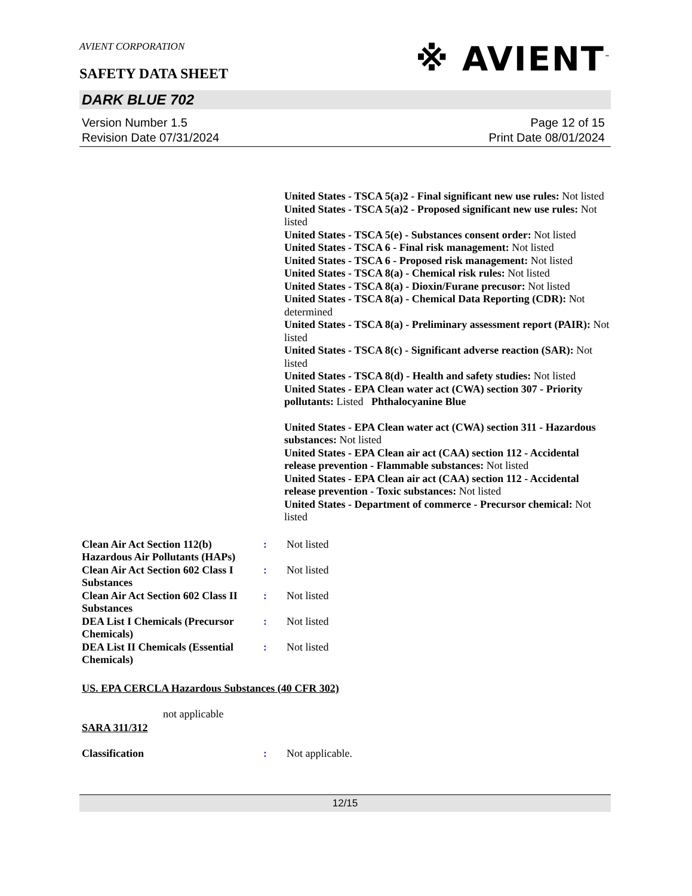AVIENT CORPORATION
SAFETY DATA SHEET
※ AVIENT<sup>™</sup>
DARK BLUE 702
Version Number 1.5
Revision Date 07/31/2024
Page 12 of 15
Print Date 08/01/2024
United States - TSCA 5(a)2 - Final significant new use rules: Not listed
United States - TSCA 5(a)2 - Proposed significant new use rules: Not listed
United States - TSCA 5(e) - Substances consent order: Not listed
United States - TSCA 6 - Final risk management: Not listed
United States - TSCA 6 - Proposed risk management: Not listed
United States - TSCA 8(a) - Chemical risk rules: Not listed
United States - TSCA 8(a) - Dioxin/Furane precusor: Not listed
United States - TSCA 8(a) - Chemical Data Reporting (CDR): Not determined
United States - TSCA 8(a) - Preliminary assessment report (PAIR): Not listed
United States - TSCA 8(c) - Significant adverse reaction (SAR): Not listed
United States - TSCA 8(d) - Health and safety studies: Not listed
United States - EPA Clean water act (CWA) section 307 - Priority pollutants: Listed Phthalocyanine Blue
United States - EPA Clean water act (CWA) section 311 - Hazardous substances: Not listed
United States - EPA Clean air act (CAA) section 112 - Accidental release prevention - Flammable substances: Not listed
United States - EPA Clean air act (CAA) section 112 - Accidental release prevention - Toxic substances: Not listed
United States - Department of commerce - Precursor chemical: Not listed
| Clean Air Act Section 112(b) Hazardous Air Pollutants (HAPs) | : | Not listed |
| Clean Air Act Section 602 Class I Substances | : | Not listed |
| Clean Air Act Section 602 Class II Substances | : | Not listed |
| DEA List I Chemicals (Precursor Chemicals) | : | Not listed |
| DEA List II Chemicals (Essential Chemicals) | : | Not listed |
US. EPA CERCLA Hazardous Substances (40 CFR 302)
not applicable
SARA 311/312
| Classification | : | Not applicable. |
12/15